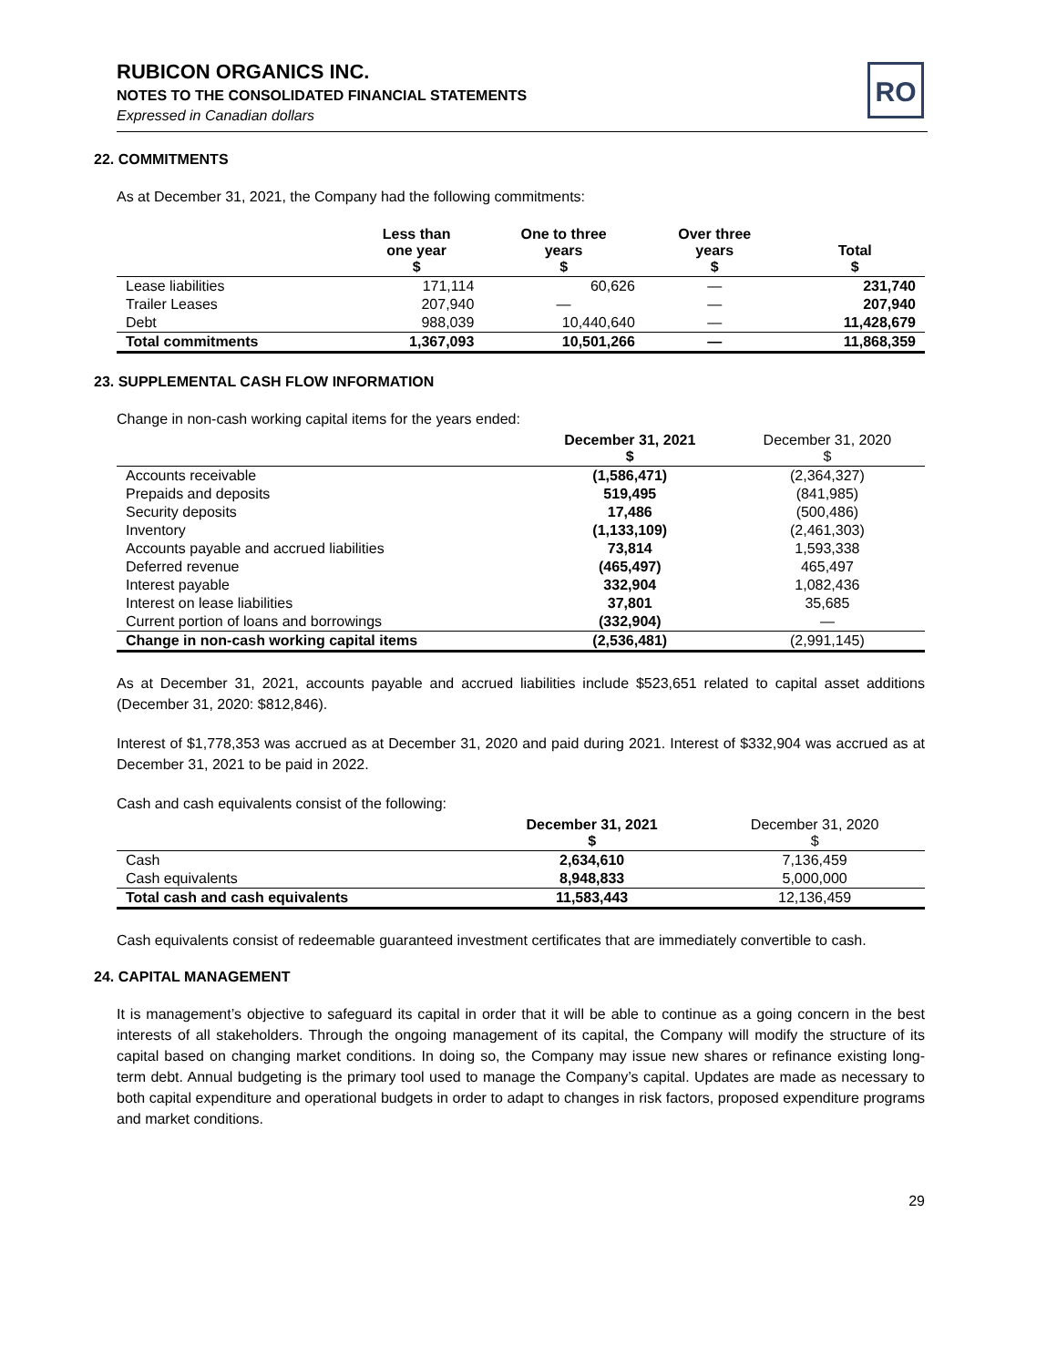RO
RUBICON ORGANICS INC.
NOTES TO THE CONSOLIDATED FINANCIAL STATEMENTS
Expressed in Canadian dollars
22. COMMITMENTS
As at December 31, 2021, the Company had the following commitments:
| | Less than one year $ | One to three years $ | Over three years $ | Total $ |
| --- | --- | --- | --- | --- |
| Lease liabilities | 171,114 | 60,626 | — | 231,740 |
| Trailer Leases | 207,940 | — | — | 207,940 |
| Debt | 988,039 | 10,440,640 | — | 11,428,679 |
| Total commitments | 1,367,093 | 10,501,266 | — | 11,868,359 |
23. SUPPLEMENTAL CASH FLOW INFORMATION
Change in non-cash working capital items for the years ended:
| | December 31, 2021 $ | December 31, 2020 $ |
| --- | --- | --- |
| Accounts receivable | (1,586,471) | (2,364,327) |
| Prepaids and deposits | 519,495 | (841,985) |
| Security deposits | 17,486 | (500,486) |
| Inventory | (1,133,109) | (2,461,303) |
| Accounts payable and accrued liabilities | 73,814 | 1,593,338 |
| Deferred revenue | (465,497) | 465,497 |
| Interest payable | 332,904 | 1,082,436 |
| Interest on lease liabilities | 37,801 | 35,685 |
| Current portion of loans and borrowings | (332,904) | — |
| Change in non-cash working capital items | (2,536,481) | (2,991,145) |
As at December 31, 2021, accounts payable and accrued liabilities include $523,651 related to capital asset additions (December 31, 2020: $812,846).
Interest of $1,778,353 was accrued as at December 31, 2020 and paid during 2021. Interest of $332,904 was accrued as at December 31, 2021 to be paid in 2022.
Cash and cash equivalents consist of the following:
| | December 31, 2021 $ | December 31, 2020 $ |
| --- | --- | --- |
| Cash | 2,634,610 | 7,136,459 |
| Cash equivalents | 8,948,833 | 5,000,000 |
| Total cash and cash equivalents | 11,583,443 | 12,136,459 |
Cash equivalents consist of redeemable guaranteed investment certificates that are immediately convertible to cash.
24. CAPITAL MANAGEMENT
It is management’s objective to safeguard its capital in order that it will be able to continue as a going concern in the best interests of all stakeholders. Through the ongoing management of its capital, the Company will modify the structure of its capital based on changing market conditions. In doing so, the Company may issue new shares or refinance existing long-term debt. Annual budgeting is the primary tool used to manage the Company’s capital. Updates are made as necessary to both capital expenditure and operational budgets in order to adapt to changes in risk factors, proposed expenditure programs and market conditions.
29